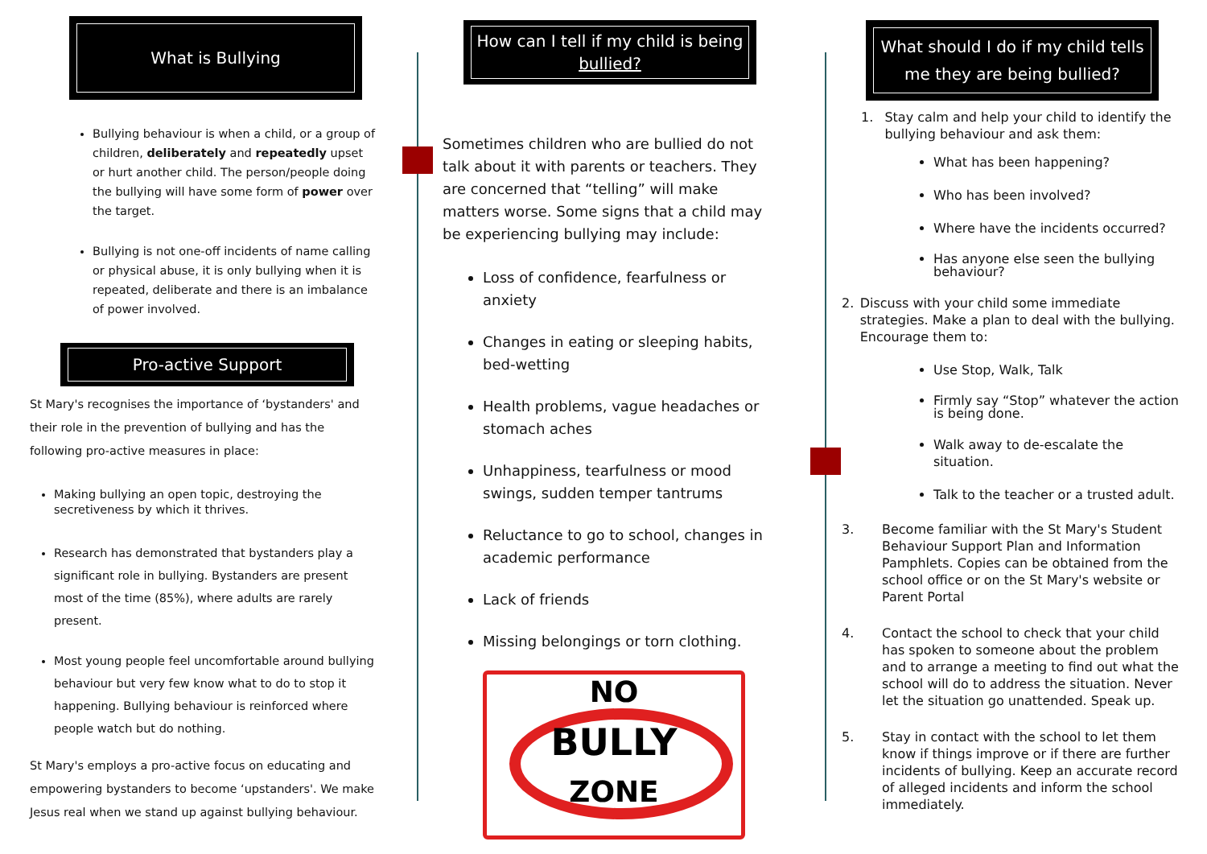What is Bullying
Bullying behaviour is when a child, or a group of children, deliberately and repeatedly upset or hurt another child. The person/people doing the bullying will have some form of power over the target.
Bullying is not one-off incidents of name calling or physical abuse, it is only bullying when it is repeated, deliberate and there is an imbalance of power involved.
Pro-active Support
St Mary's recognises the importance of ‘bystanders' and their role in the prevention of bullying and has the following pro-active measures in place:
Making bullying an open topic, destroying the secretiveness by which it thrives.
Research has demonstrated that bystanders play a significant role in bullying. Bystanders are present most of the time (85%), where adults are rarely present.
Most young people feel uncomfortable around bullying behaviour but very few know what to do to stop it happening. Bullying behaviour is reinforced where people watch but do nothing.
St Mary's employs a pro-active focus on educating and empowering bystanders to become ‘upstanders'. We make Jesus real when we stand up against bullying behaviour.
How can I tell if my child is being bullied?
Sometimes children who are bullied do not talk about it with parents or teachers. They are concerned that “telling” will make matters worse. Some signs that a child may be experiencing bullying may include:
Loss of confidence, fearfulness or anxiety
Changes in eating or sleeping habits, bed-wetting
Health problems, vague headaches or stomach aches
Unhappiness, tearfulness or mood swings, sudden temper tantrums
Reluctance to go to school, changes in academic performance
Lack of friends
Missing belongings or torn clothing.
NO
BULLY
ZONE
What should I do if my child tells me they are being bullied?
1. Stay calm and help your child to identify the bullying behaviour and ask them:
What has been happening?
Who has been involved?
Where have the incidents occurred?
Has anyone else seen the bullying behaviour?
2. Discuss with your child some immediate strategies. Make a plan to deal with the bullying. Encourage them to:
Use Stop, Walk, Talk
Firmly say “Stop” whatever the action is being done.
Walk away to de-escalate the situation.
Talk to the teacher or a trusted adult.
3. Become familiar with the St Mary's Student Behaviour Support Plan and Information Pamphlets. Copies can be obtained from the school office or on the St Mary's website or Parent Portal
4. Contact the school to check that your child has spoken to someone about the problem and to arrange a meeting to find out what the school will do to address the situation. Never let the situation go unattended. Speak up.
5. Stay in contact with the school to let them know if things improve or if there are further incidents of bullying. Keep an accurate record of alleged incidents and inform the school immediately.